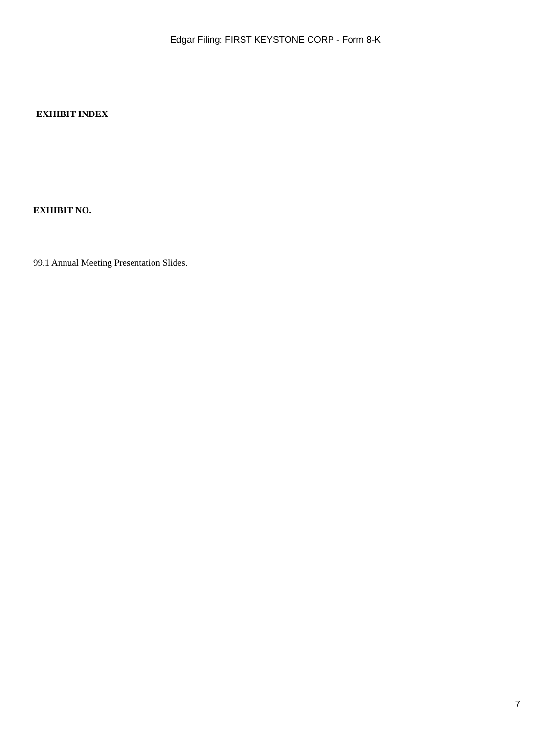Edgar Filing: FIRST KEYSTONE CORP - Form 8-K
EXHIBIT INDEX
EXHIBIT NO.
99.1 Annual Meeting Presentation Slides.
7